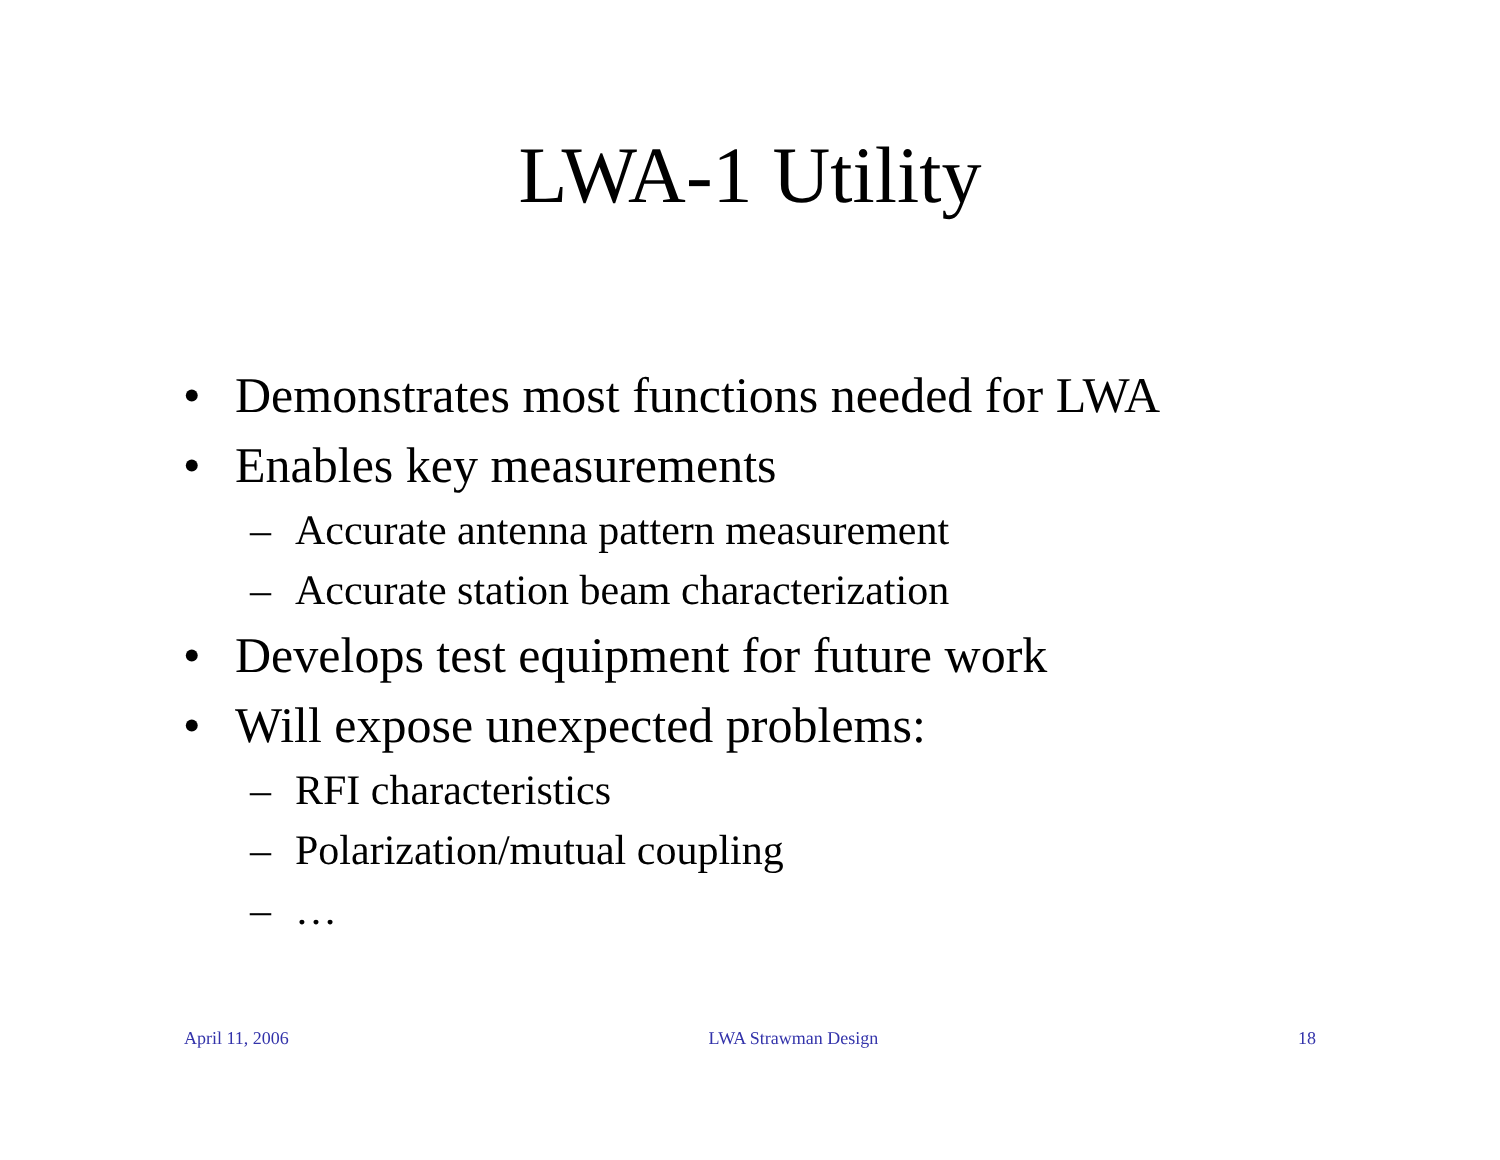LWA-1 Utility
• Demonstrates most functions needed for LWA
• Enables key measurements
– Accurate antenna pattern measurement
– Accurate station beam characterization
• Develops test equipment for future work
• Will expose unexpected problems:
– RFI characteristics
– Polarization/mutual coupling
– …
April 11, 2006 LWA Strawman Design 18